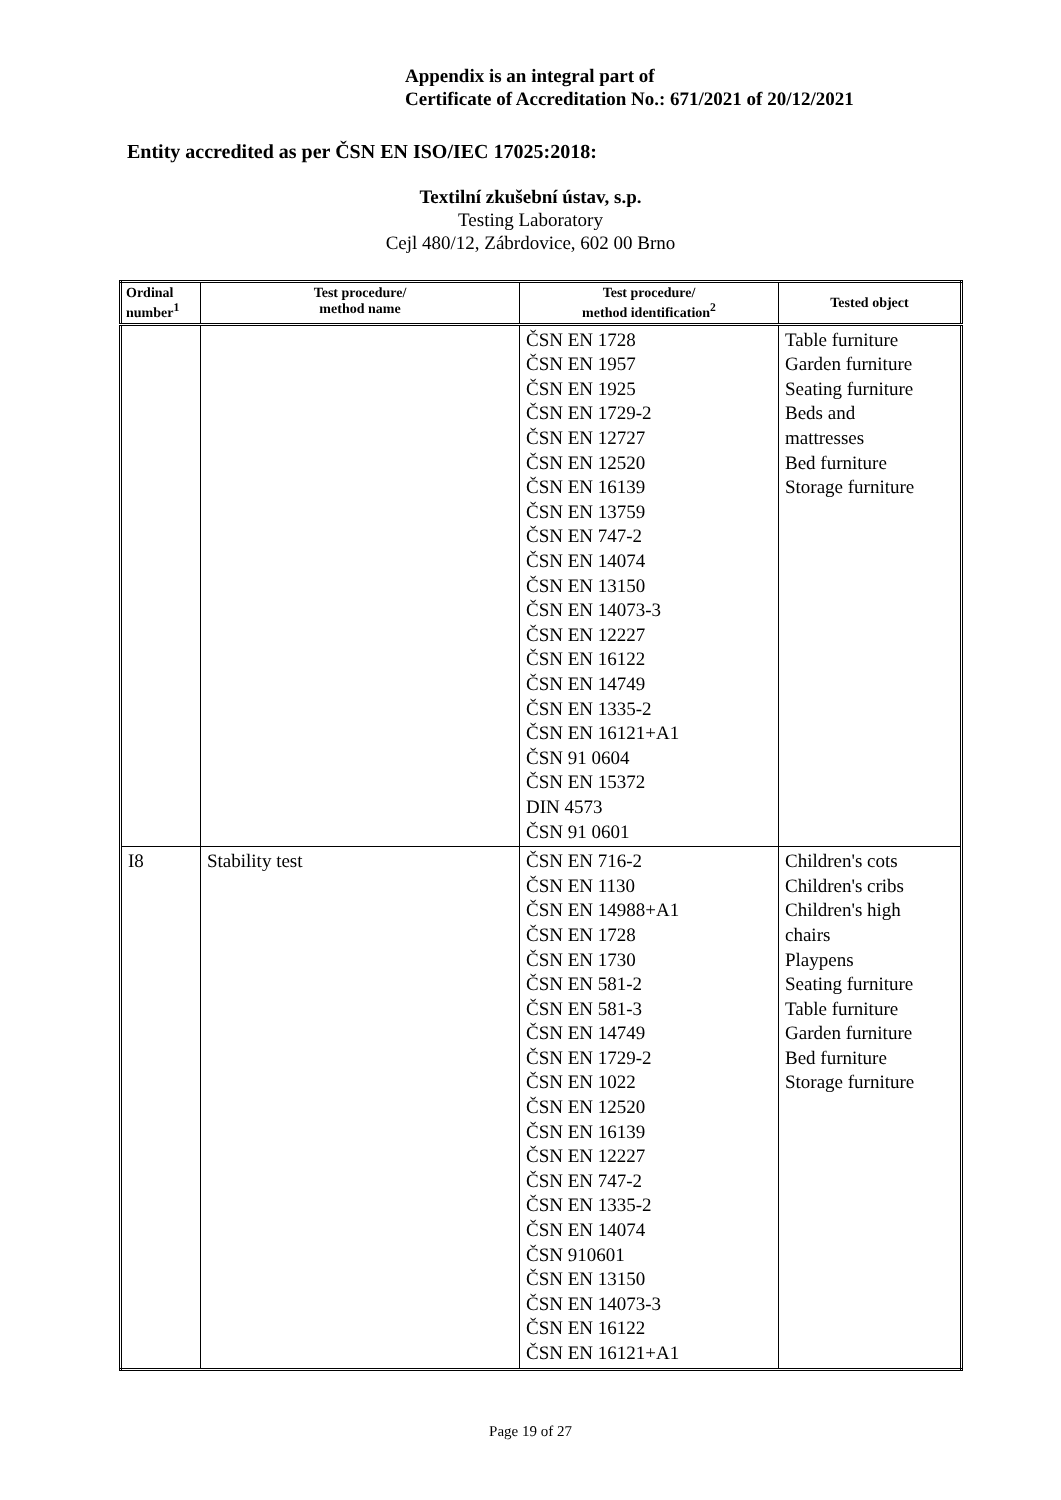Appendix is an integral part of
Certificate of Accreditation No.: 671/2021 of 20/12/2021
Entity accredited as per ČSN EN ISO/IEC 17025:2018:
Textilní zkušební ústav, s.p.
Testing Laboratory
Cejl 480/12, Zábrdovice, 602 00 Brno
| Ordinal number<sup>1</sup> | Test procedure/ method name | Test procedure/ method identification<sup>2</sup> | Tested object |
| --- | --- | --- | --- |
| | | ČSN EN 1728 ČSN EN 1957 ČSN EN 1925 ČSN EN 1729-2 ČSN EN 12727 ČSN EN 12520 ČSN EN 16139 ČSN EN 13759 ČSN EN 747-2 ČSN EN 14074 ČSN EN 13150 ČSN EN 14073-3 ČSN EN 12227 ČSN EN 16122 ČSN EN 14749 ČSN EN 1335-2 ČSN EN 16121+A1 ČSN 91 0604 ČSN EN 15372 DIN 4573 ČSN 91 0601 | Table furniture Garden furniture Seating furniture Beds and mattresses Bed furniture Storage furniture |
| I8 | Stability test | ČSN EN 716-2 ČSN EN 1130 ČSN EN 14988+A1 ČSN EN 1728 ČSN EN 1730 ČSN EN 581-2 ČSN EN 581-3 ČSN EN 14749 ČSN EN 1729-2 ČSN EN 1022 ČSN EN 12520 ČSN EN 16139 ČSN EN 12227 ČSN EN 747-2 ČSN EN 1335-2 ČSN EN 14074 ČSN 910601 ČSN EN 13150 ČSN EN 14073-3 ČSN EN 16122 ČSN EN 16121+A1 | Children's cots Children's cribs Children's high chairs Playpens Seating furniture Table furniture Garden furniture Bed furniture Storage furniture |
Page 19 of 27